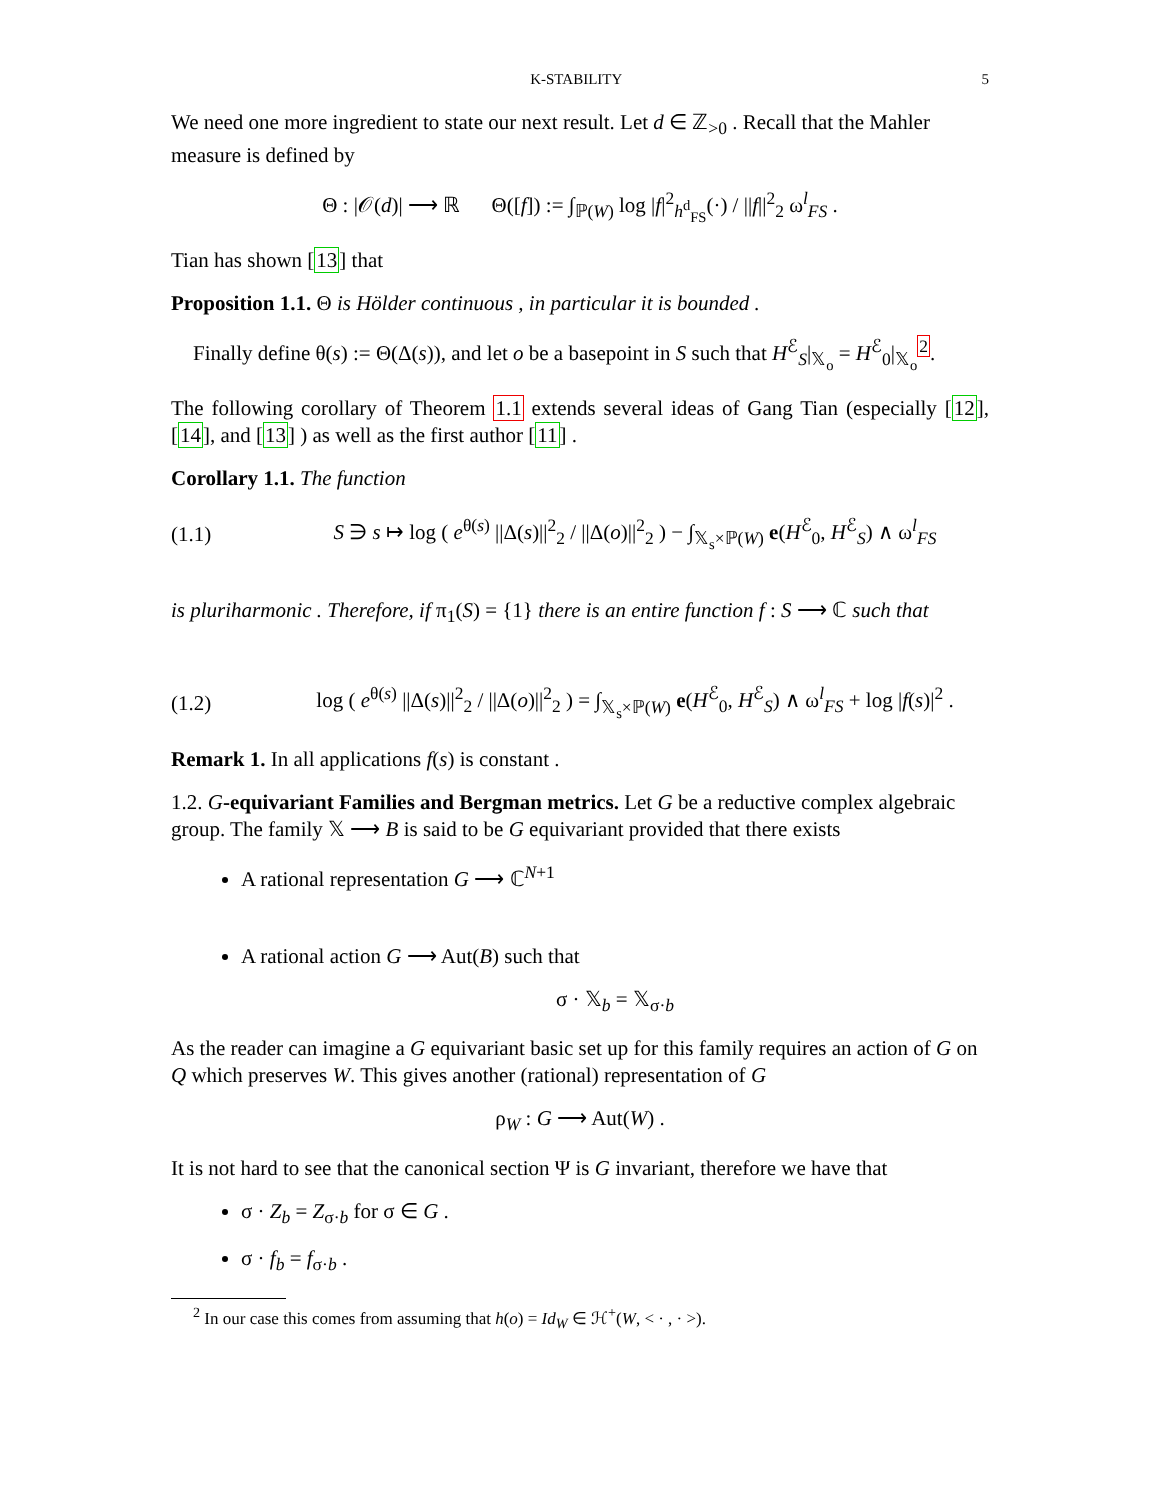K-STABILITY 5
We need one more ingredient to state our next result. Let d ∈ ℤ<sub>>0</sub> . Recall that the Mahler measure is defined by
Θ : |𝒪(d)| ⟶ ℝ Θ([f]) := ∫<sub>ℙ(W)</sub> log |f|<sup>2</sup><sub>h<sup>d</sup><sub>FS</sub></sub>(·) / ||f||<sup>2</sup><sub>2</sub> ω<sup>l</sup><sub>FS</sub> .
Tian has shown [13] that
Proposition 1.1. Θ is Hölder continuous , in particular it is bounded .
Finally define θ(s) := Θ(Δ(s)), and let o be a basepoint in S such that H<sup>ℰ</sup><sub>S</sub>|<sub>𝕏<sub>o</sub></sub> = H<sup>ℰ</sup><sub>0</sub>|<sub>𝕏<sub>o</sub></sub><sup>2</sup>.
The following corollary of Theorem 1.1 extends several ideas of Gang Tian (especially [12], [14], and [13] ) as well as the first author [11] .
Corollary 1.1. The function
(1.1) S ∋ s ↦ log ( e<sup>θ(s)</sup> ||Δ(s)||<sup>2</sup><sub>2</sub> / ||Δ(o)||<sup>2</sup><sub>2</sub> ) − ∫<sub>𝕏<sub>s</sub>×ℙ(W)</sub> e(H<sup>ℰ</sup><sub>0</sub>, H<sup>ℰ</sup><sub>S</sub>) ∧ ω<sup>l</sup><sub>FS</sub>
is pluriharmonic . Therefore, if π<sub>1</sub>(S) = {1} there is an entire function f : S ⟶ ℂ such that
(1.2) log ( e<sup>θ(s)</sup> ||Δ(s)||<sup>2</sup><sub>2</sub> / ||Δ(o)||<sup>2</sup><sub>2</sub> ) = ∫<sub>𝕏<sub>s</sub>×ℙ(W)</sub> e(H<sup>ℰ</sup><sub>0</sub>, H<sup>ℰ</sup><sub>S</sub>) ∧ ω<sup>l</sup><sub>FS</sub> + log |f(s)|<sup>2</sup> .
Remark 1. In all applications f(s) is constant .
1.2. G-equivariant Families and Bergman metrics. Let G be a reductive complex algebraic group. The family 𝕏 ⟶ B is said to be G equivariant provided that there exists
A rational representation G ⟶ ℂ<sup>N+1</sup>
A rational action G ⟶ Aut(B) such that
σ · 𝕏<sub>b</sub> = 𝕏<sub>σ·b</sub>
As the reader can imagine a G equivariant basic set up for this family requires an action of G on Q which preserves W. This gives another (rational) representation of G
ρ<sub>W</sub> : G ⟶ Aut(W) .
It is not hard to see that the canonical section Ψ is G invariant, therefore we have that
σ · Z<sub>b</sub> = Z<sub>σ·b</sub> for σ ∈ G .
σ · f<sub>b</sub> = f<sub>σ·b</sub> .
<sup>2</sup> In our case this comes from assuming that h(o) = Id<sub>W</sub> ∈ ℋ<sup>+</sup>(W, < · , · >).